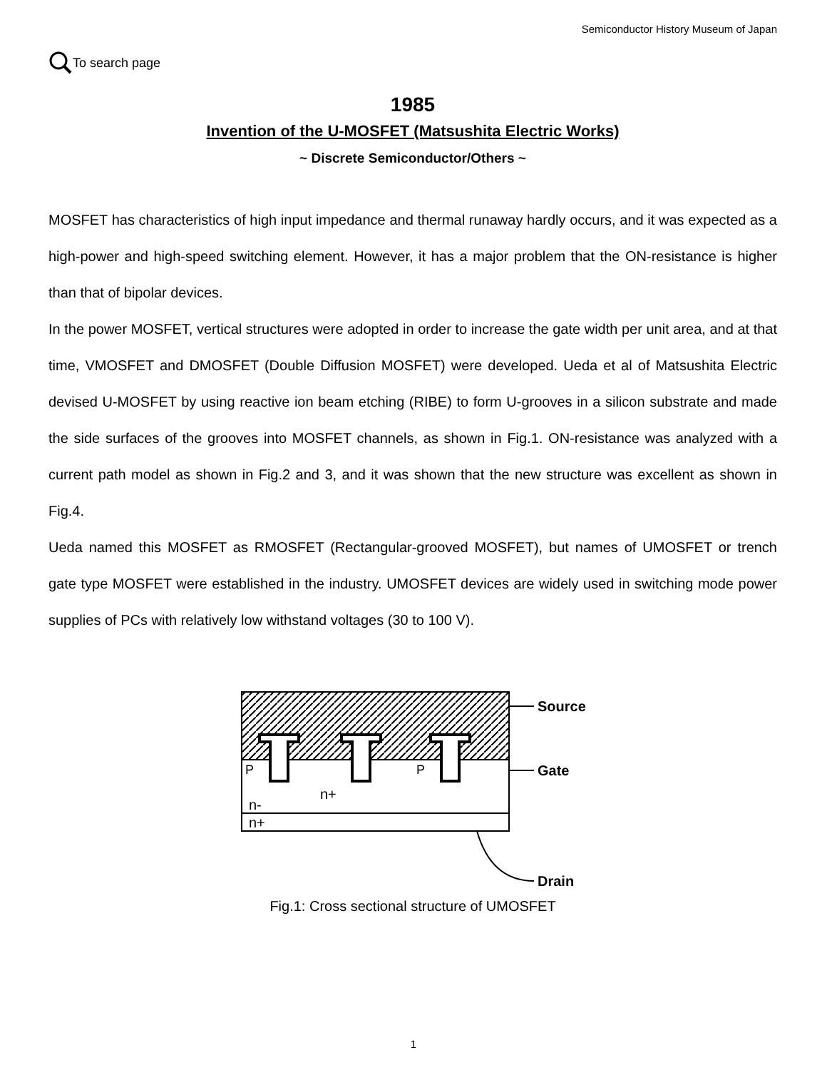Semiconductor History Museum of Japan
To search page
1985
Invention of the U-MOSFET (Matsushita Electric Works)
~ Discrete Semiconductor/Others ~
MOSFET has characteristics of high input impedance and thermal runaway hardly occurs, and it was expected as a high-power and high-speed switching element. However, it has a major problem that the ON-resistance is higher than that of bipolar devices.
In the power MOSFET, vertical structures were adopted in order to increase the gate width per unit area, and at that time, VMOSFET and DMOSFET (Double Diffusion MOSFET) were developed. Ueda et al of Matsushita Electric devised U-MOSFET by using reactive ion beam etching (RIBE) to form U-grooves in a silicon substrate and made the side surfaces of the grooves into MOSFET channels, as shown in Fig.1. ON-resistance was analyzed with a current path model as shown in Fig.2 and 3, and it was shown that the new structure was excellent as shown in Fig.4.
Ueda named this MOSFET as RMOSFET (Rectangular-grooved MOSFET), but names of UMOSFET or trench gate type MOSFET were established in the industry. UMOSFET devices are widely used in switching mode power supplies of PCs with relatively low withstand voltages (30 to 100 V).
P
P
n+
n-
n+
Source
Gate
Drain
Fig.1: Cross sectional structure of UMOSFET
1